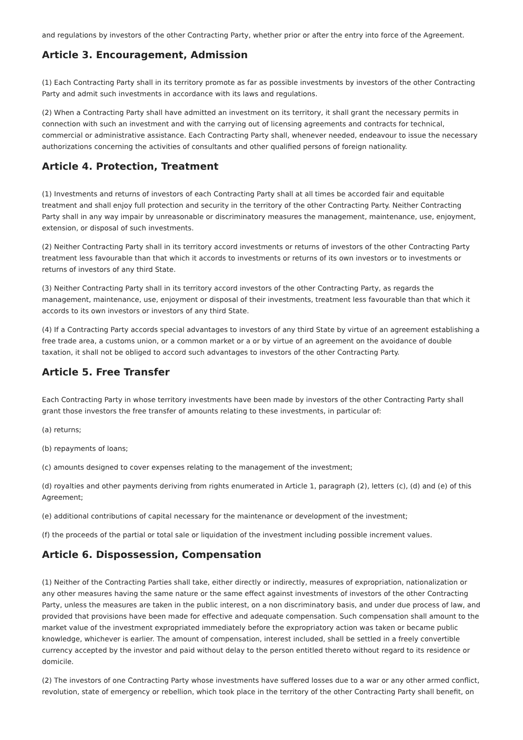and regulations by investors of the other Contracting Party, whether prior or after the entry into force of the Agreement.
Article 3. Encouragement, Admission
(1) Each Contracting Party shall in its territory promote as far as possible investments by investors of the other Contracting Party and admit such investments in accordance with its laws and regulations.
(2) When a Contracting Party shall have admitted an investment on its territory, it shall grant the necessary permits in connection with such an investment and with the carrying out of licensing agreements and contracts for technical, commercial or administrative assistance. Each Contracting Party shall, whenever needed, endeavour to issue the necessary authorizations concerning the activities of consultants and other qualified persons of foreign nationality.
Article 4. Protection, Treatment
(1) Investments and returns of investors of each Contracting Party shall at all times be accorded fair and equitable treatment and shall enjoy full protection and security in the territory of the other Contracting Party. Neither Contracting Party shall in any way impair by unreasonable or discriminatory measures the management, maintenance, use, enjoyment, extension, or disposal of such investments.
(2) Neither Contracting Party shall in its territory accord investments or returns of investors of the other Contracting Party treatment less favourable than that which it accords to investments or returns of its own investors or to investments or returns of investors of any third State.
(3) Neither Contracting Party shall in its territory accord investors of the other Contracting Party, as regards the management, maintenance, use, enjoyment or disposal of their investments, treatment less favourable than that which it accords to its own investors or investors of any third State.
(4) If a Contracting Party accords special advantages to investors of any third State by virtue of an agreement establishing a free trade area, a customs union, or a common market or a or by virtue of an agreement on the avoidance of double taxation, it shall not be obliged to accord such advantages to investors of the other Contracting Party.
Article 5. Free Transfer
Each Contracting Party in whose territory investments have been made by investors of the other Contracting Party shall grant those investors the free transfer of amounts relating to these investments, in particular of:
(a) returns;
(b) repayments of loans;
(c) amounts designed to cover expenses relating to the management of the investment;
(d) royalties and other payments deriving from rights enumerated in Article 1, paragraph (2), letters (c), (d) and (e) of this Agreement;
(e) additional contributions of capital necessary for the maintenance or development of the investment;
(f) the proceeds of the partial or total sale or liquidation of the investment including possible increment values.
Article 6. Dispossession, Compensation
(1) Neither of the Contracting Parties shall take, either directly or indirectly, measures of expropriation, nationalization or any other measures having the same nature or the same effect against investments of investors of the other Contracting Party, unless the measures are taken in the public interest, on a non discriminatory basis, and under due process of law, and provided that provisions have been made for effective and adequate compensation. Such compensation shall amount to the market value of the investment expropriated immediately before the expropriatory action was taken or became public knowledge, whichever is earlier. The amount of compensation, interest included, shall be settled in a freely convertible currency accepted by the investor and paid without delay to the person entitled thereto without regard to its residence or domicile.
(2) The investors of one Contracting Party whose investments have suffered losses due to a war or any other armed conflict, revolution, state of emergency or rebellion, which took place in the territory of the other Contracting Party shall benefit, on